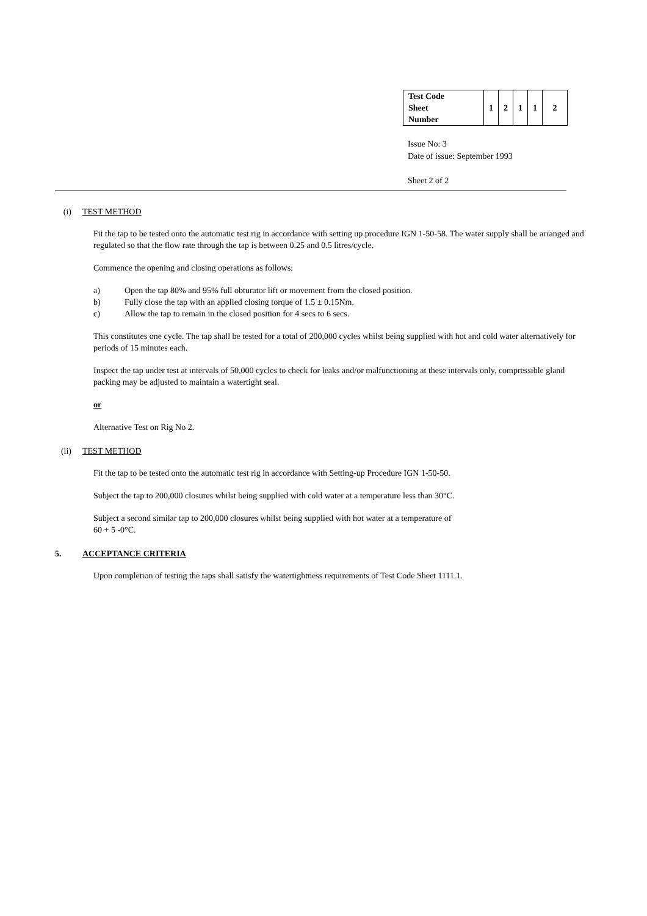| Test Code Sheet Number | 1 | 2 | 1 | 1 | 2 |
Issue No: 3
Date of issue: September 1993
Sheet 2 of 2
(i) TEST METHOD
Fit the tap to be tested onto the automatic test rig in accordance with setting up procedure IGN 1-50-58. The water supply shall be arranged and regulated so that the flow rate through the tap is between 0.25 and 0.5 litres/cycle.
Commence the opening and closing operations as follows:
a) Open the tap 80% and 95% full obturator lift or movement from the closed position.
b) Fully close the tap with an applied closing torque of 1.5 ± 0.15Nm.
c) Allow the tap to remain in the closed position for 4 secs to 6 secs.
This constitutes one cycle. The tap shall be tested for a total of 200,000 cycles whilst being supplied with hot and cold water alternatively for periods of 15 minutes each.
Inspect the tap under test at intervals of 50,000 cycles to check for leaks and/or malfunctioning at these intervals only, compressible gland packing may be adjusted to maintain a watertight seal.
or
Alternative Test on Rig No 2.
(ii) TEST METHOD
Fit the tap to be tested onto the automatic test rig in accordance with Setting-up Procedure IGN 1-50-50.
Subject the tap to 200,000 closures whilst being supplied with cold water at a temperature less than 30°C.
Subject a second similar tap to 200,000 closures whilst being supplied with hot water at a temperature of
60 + 5 -0°C.
5. ACCEPTANCE CRITERIA
Upon completion of testing the taps shall satisfy the watertightness requirements of Test Code Sheet 1111.1.